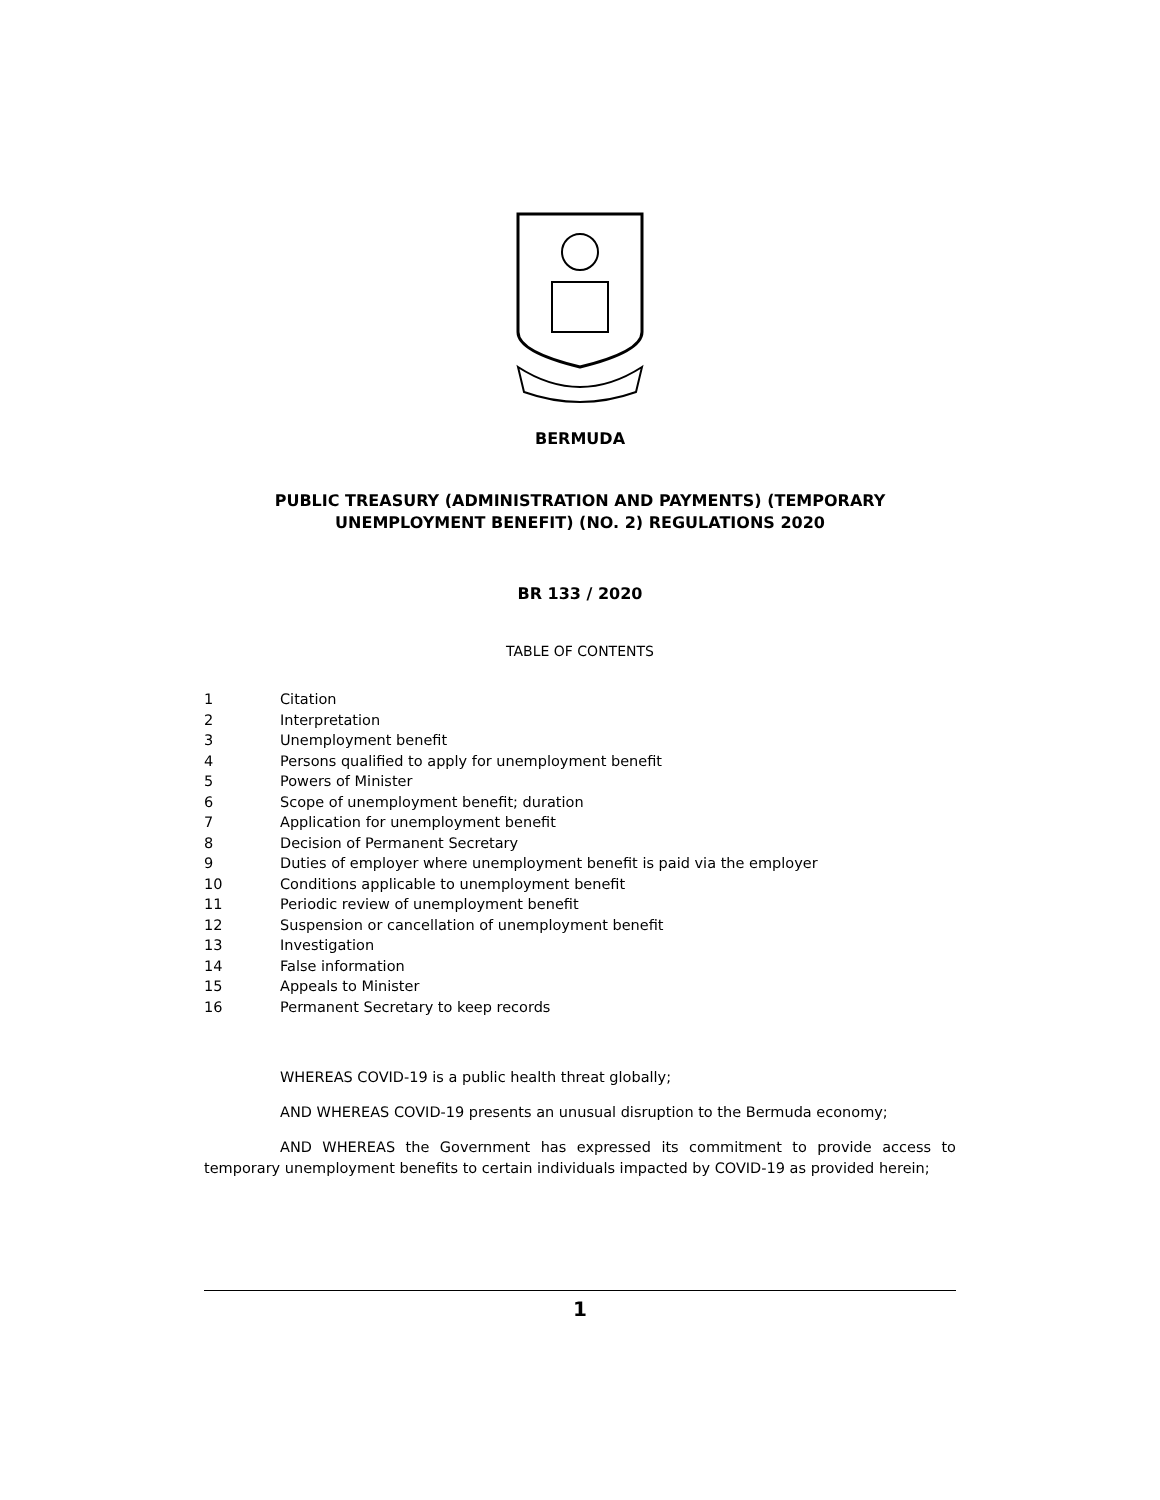BERMUDA
PUBLIC TREASURY (ADMINISTRATION AND PAYMENTS) (TEMPORARY UNEMPLOYMENT BENEFIT) (NO. 2) REGULATIONS 2020
BR 133 / 2020
TABLE OF CONTENTS
1 Citation
2 Interpretation
3 Unemployment benefit
4 Persons qualified to apply for unemployment benefit
5 Powers of Minister
6 Scope of unemployment benefit; duration
7 Application for unemployment benefit
8 Decision of Permanent Secretary
9 Duties of employer where unemployment benefit is paid via the employer
10 Conditions applicable to unemployment benefit
11 Periodic review of unemployment benefit
12 Suspension or cancellation of unemployment benefit
13 Investigation
14 False information
15 Appeals to Minister
16 Permanent Secretary to keep records
WHEREAS COVID-19 is a public health threat globally;
AND WHEREAS COVID-19 presents an unusual disruption to the Bermuda economy;
AND WHEREAS the Government has expressed its commitment to provide access to temporary unemployment benefits to certain individuals impacted by COVID-19 as provided herein;
1